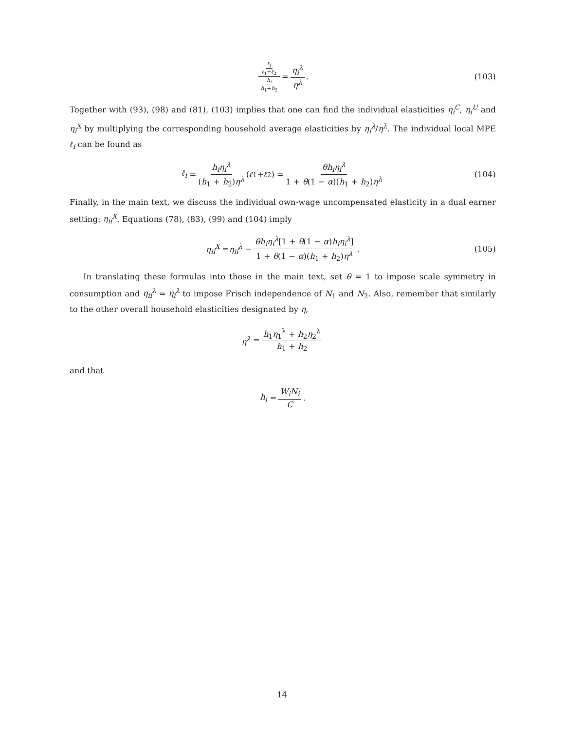ℓ<sub>i</sub> ℓ<sub>1</sub>+ℓ<sub>2</sub> h<sub>i</sub> h<sub>1</sub>+h<sub>2</sub> = η<sub>i</sub><sup>λ</sup> η<sup>λ</sup>. (103)
Together with (93), (98) and (81), (103) implies that one can find the individual elasticities η<sub>i</sub><sup>C</sup>, η<sub>i</sub><sup>U</sup> and η<sub>i</sub><sup>X</sup> by multiplying the corresponding household average elasticities by η<sub>i</sub><sup>λ</sup>/η<sup>λ</sup>. The individual local MPE ℓ<sub>i</sub> can be found as
ℓ<sub>i</sub> = h<sub>i</sub>η<sub>i</sub><sup>λ</sup> (h<sub>1</sub> + h<sub>2</sub>)η<sup>λ</sup> (ℓ<sub>1</sub> + ℓ<sub>2</sub>) = θh<sub>i</sub>η<sub>i</sub><sup>λ</sup> 1 + θ(1 − α)(h<sub>1</sub> + h<sub>2</sub>)η<sup>λ</sup> (104)
Finally, in the main text, we discuss the individual own-wage uncompensated elasticity in a dual earner setting: η<sub>ii</sub><sup>X</sup>. Equations (78), (83), (99) and (104) imply
η<sub>ii</sub><sup>X</sup> = η<sub>ii</sub><sup>λ</sup> − θh<sub>i</sub>η<sub>i</sub><sup>λ</sup>[1 + θ(1 − α)h<sub>i</sub>η<sub>i</sub><sup>λ</sup>] 1 + θ(1 − α)(h<sub>1</sub> + h<sub>2</sub>)η<sup>λ</sup>. (105)
In translating these formulas into those in the main text, set θ = 1 to impose scale symmetry in consumption and η<sub>ii</sub><sup>λ</sup> = η<sub>i</sub><sup>λ</sup> to impose Frisch independence of N<sub>1</sub> and N<sub>2</sub>. Also, remember that similarly to the other overall household elasticities designated by η,
η<sup>λ</sup> = h<sub>1</sub>η<sub>1</sub><sup>λ</sup> + h<sub>2</sub>η<sub>2</sub><sup>λ</sup> h<sub>1</sub> + h<sub>2</sub>
and that
h<sub>i</sub> = W<sub>i</sub>N<sub>i</sub> C.
14